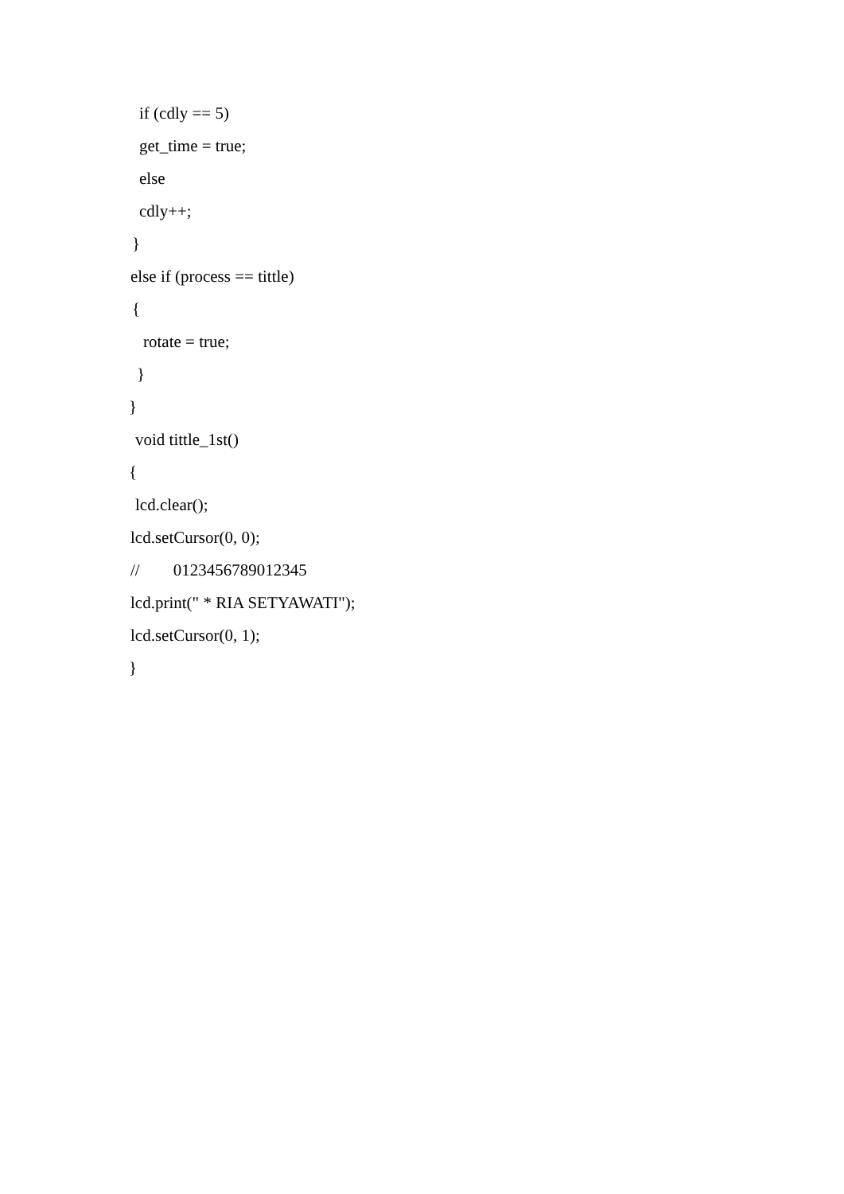if (cdly == 5)
get_time = true;
else
cdly++;
}
else if (process == tittle)
{
rotate = true;
}
}
void tittle_1st()
{
lcd.clear();
lcd.setCursor(0, 0);
// 0123456789012345
lcd.print(" * RIA SETYAWATI");
lcd.setCursor(0, 1);
}